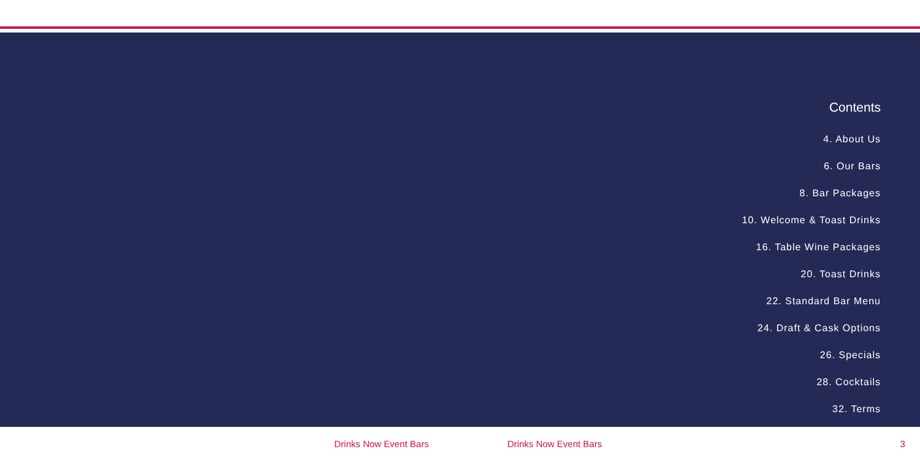Contents
4. About Us
6. Our Bars
8. Bar Packages
10. Welcome & Toast Drinks
16. Table Wine Packages
20. Toast Drinks
22. Standard Bar Menu
24. Draft & Cask Options
26. Specials
28. Cocktails
32. Terms
Drinks Now Event Bars Drinks Now Event Bars 3